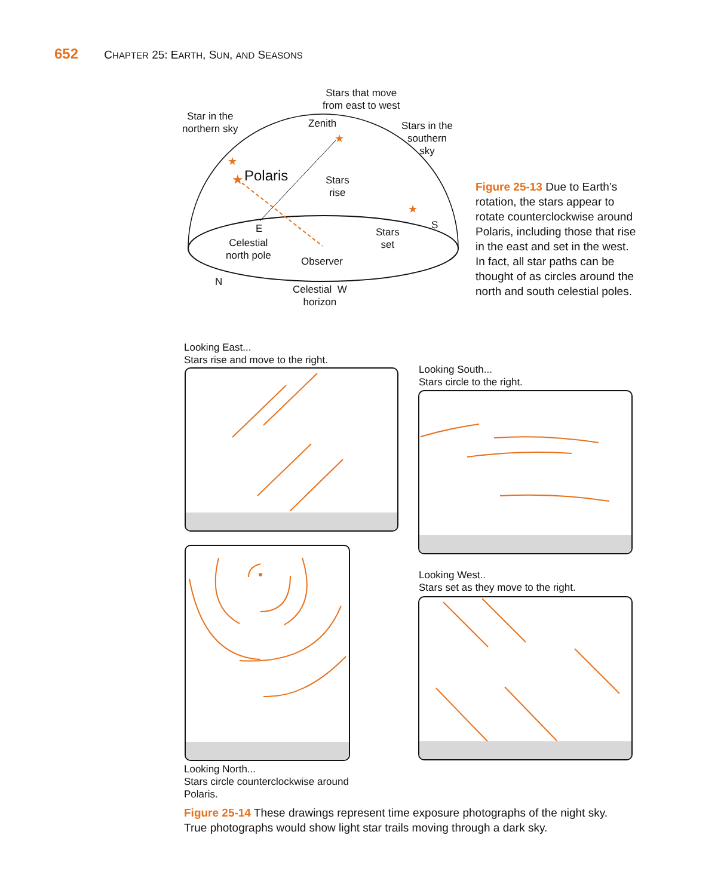652 CHAPTER 25: EARTH, SUN, AND SEASONS
★
★
★
★
Stars that move
from east to west
Star in the
northern sky
Zenith
Stars in the
southern
sky
Polaris
Stars
rise
E S
Stars
set
Celestial
north pole
Observer
N
Celestial W
horizon
Figure 25-13 Due to Earth’s rotation, the stars appear to rotate counterclockwise around Polaris, including those that rise in the east and set in the west. In fact, all star paths can be thought of as circles around the north and south celestial poles.
Looking East...
Stars rise and move to the right.
Looking South...
Stars circle to the right.
Looking North...
Stars circle counterclockwise around
Polaris.
Looking West..
Stars set as they move to the right.
Figure 25-14 These drawings represent time exposure photographs of the night sky. True photographs would show light star trails moving through a dark sky.